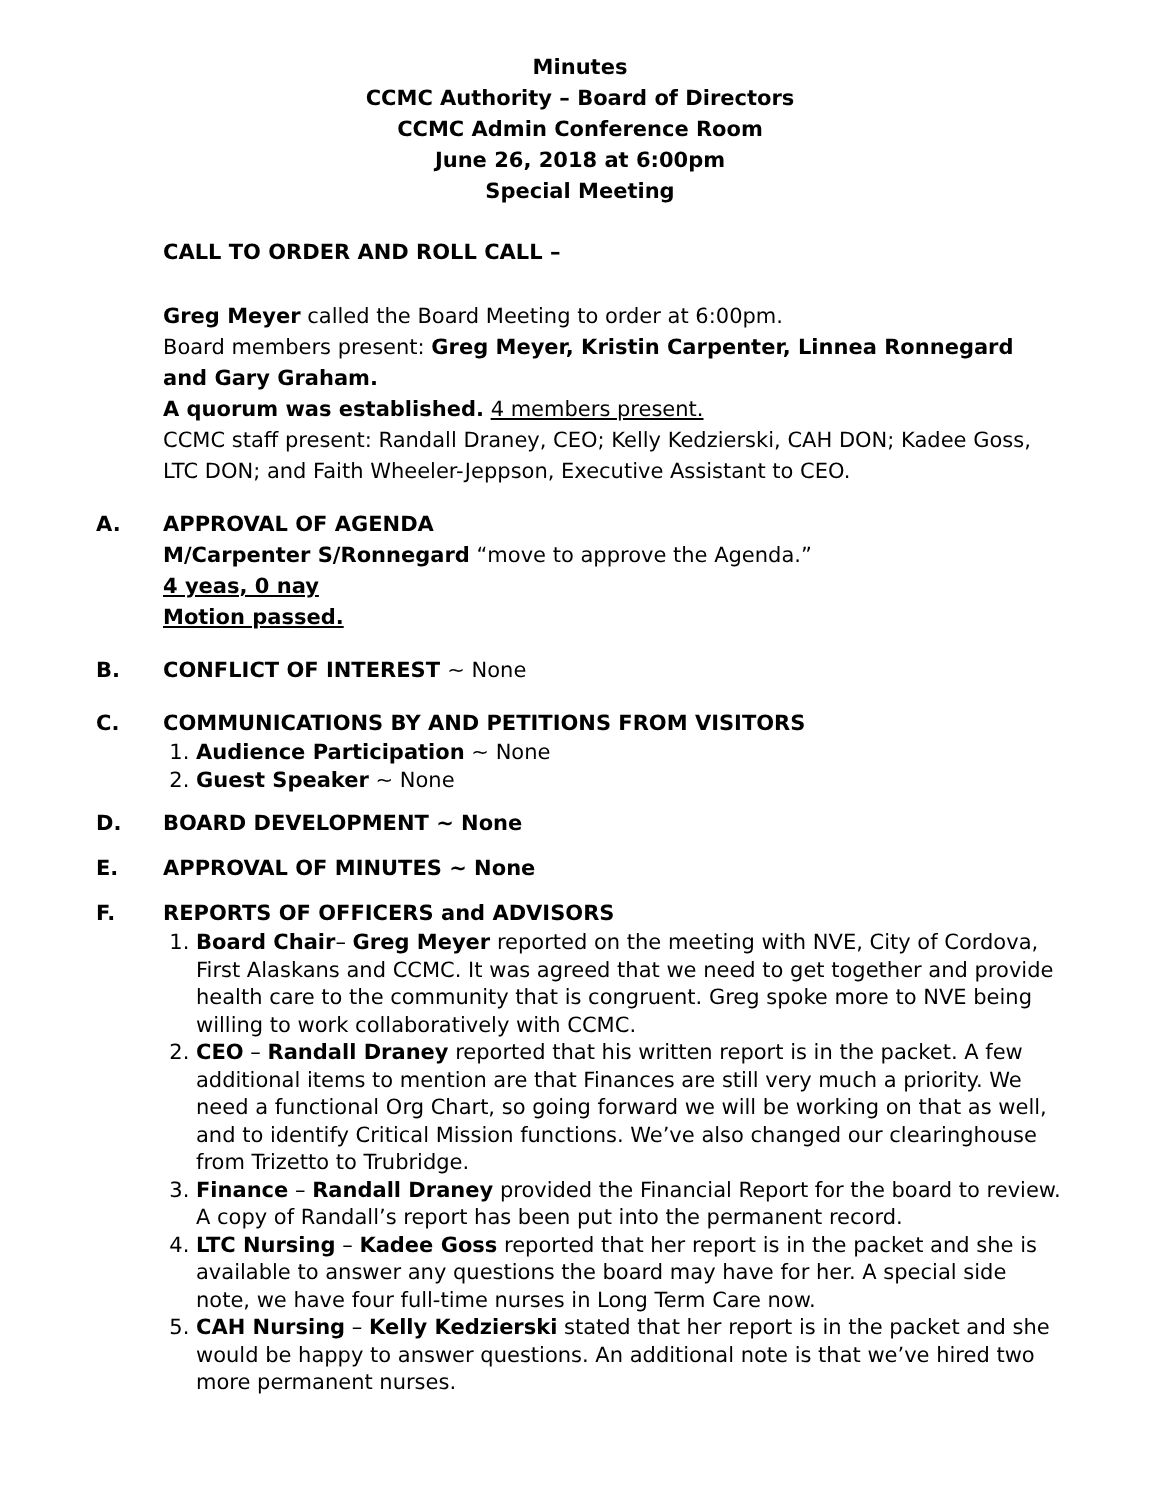Minutes
CCMC Authority – Board of Directors
CCMC Admin Conference Room
June 26, 2018 at 6:00pm
Special Meeting
CALL TO ORDER AND ROLL CALL –
Greg Meyer called the Board Meeting to order at 6:00pm.
Board members present: Greg Meyer, Kristin Carpenter, Linnea Ronnegard and Gary Graham.
A quorum was established. 4 members present.
CCMC staff present: Randall Draney, CEO; Kelly Kedzierski, CAH DON; Kadee Goss, LTC DON; and Faith Wheeler-Jeppson, Executive Assistant to CEO.
A. APPROVAL OF AGENDA
M/Carpenter S/Ronnegard “move to approve the Agenda.”
4 yeas, 0 nay
Motion passed.
B. CONFLICT OF INTEREST ~ None
C. COMMUNICATIONS BY AND PETITIONS FROM VISITORS
1. Audience Participation ~ None
2. Guest Speaker ~ None
D. BOARD DEVELOPMENT ~ None
E. APPROVAL OF MINUTES ~ None
F. REPORTS OF OFFICERS and ADVISORS
1. Board Chair– Greg Meyer reported on the meeting with NVE, City of Cordova, First Alaskans and CCMC. It was agreed that we need to get together and provide health care to the community that is congruent. Greg spoke more to NVE being willing to work collaboratively with CCMC.
2. CEO – Randall Draney reported that his written report is in the packet. A few additional items to mention are that Finances are still very much a priority. We need a functional Org Chart, so going forward we will be working on that as well, and to identify Critical Mission functions. We’ve also changed our clearinghouse from Trizetto to Trubridge.
3. Finance – Randall Draney provided the Financial Report for the board to review. A copy of Randall’s report has been put into the permanent record.
4. LTC Nursing – Kadee Goss reported that her report is in the packet and she is available to answer any questions the board may have for her. A special side note, we have four full-time nurses in Long Term Care now.
5. CAH Nursing – Kelly Kedzierski stated that her report is in the packet and she would be happy to answer questions. An additional note is that we’ve hired two more permanent nurses.